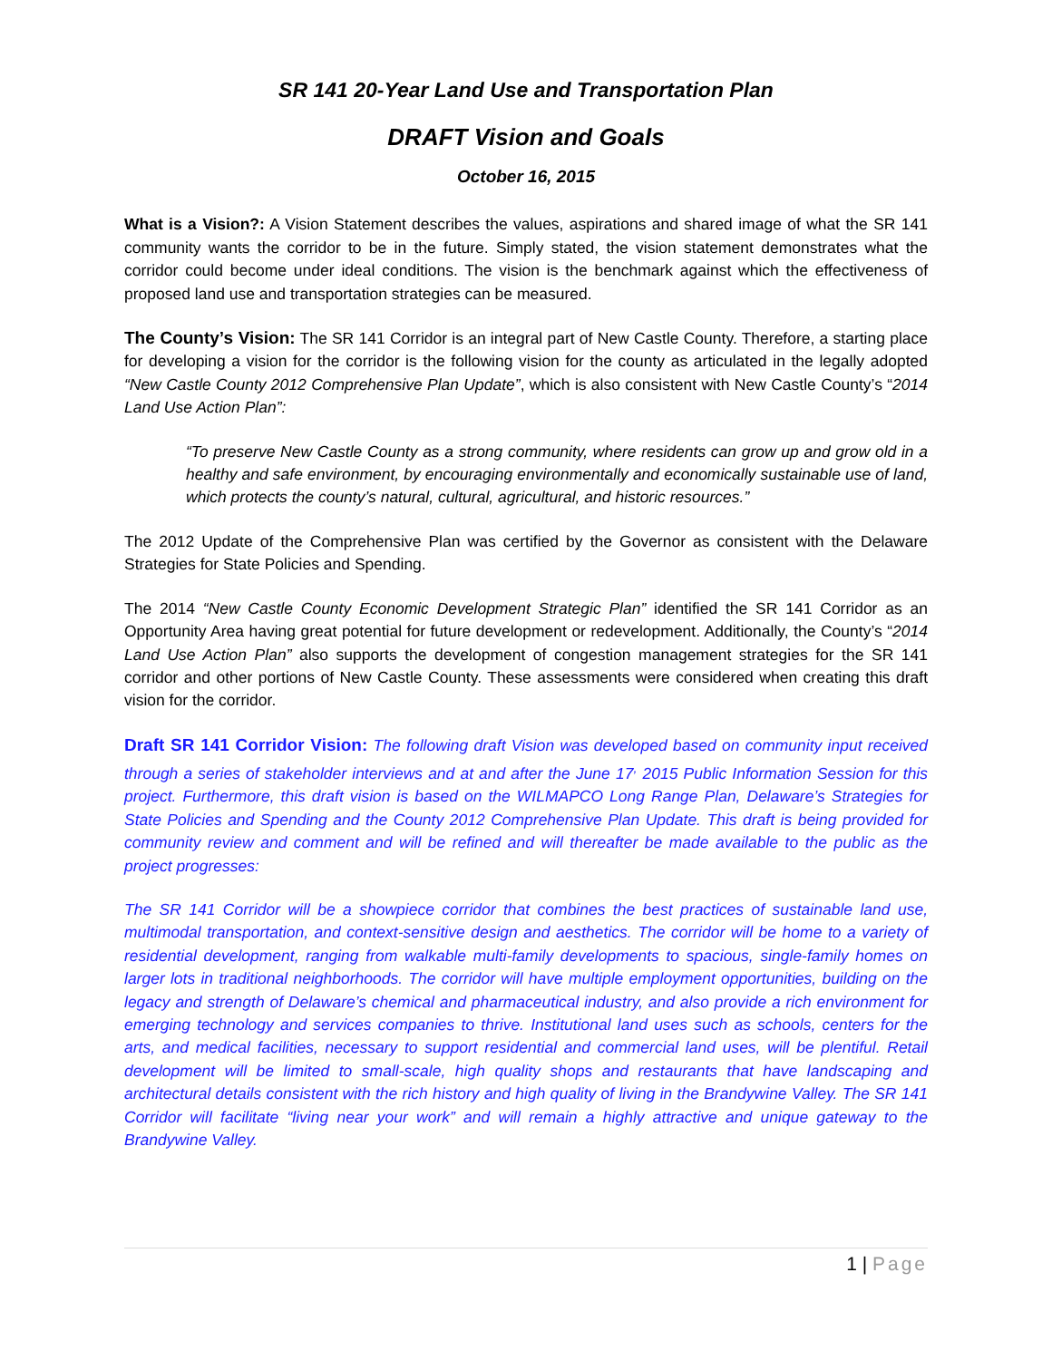SR 141 20-Year Land Use and Transportation Plan
DRAFT Vision and Goals
October 16, 2015
What is a Vision?: A Vision Statement describes the values, aspirations and shared image of what the SR 141 community wants the corridor to be in the future. Simply stated, the vision statement demonstrates what the corridor could become under ideal conditions. The vision is the benchmark against which the effectiveness of proposed land use and transportation strategies can be measured.
The County’s Vision: The SR 141 Corridor is an integral part of New Castle County. Therefore, a starting place for developing a vision for the corridor is the following vision for the county as articulated in the legally adopted “New Castle County 2012 Comprehensive Plan Update”, which is also consistent with New Castle County’s “2014 Land Use Action Plan”:
“To preserve New Castle County as a strong community, where residents can grow up and grow old in a healthy and safe environment, by encouraging environmentally and economically sustainable use of land, which protects the county’s natural, cultural, agricultural, and historic resources.”
The 2012 Update of the Comprehensive Plan was certified by the Governor as consistent with the Delaware Strategies for State Policies and Spending.
The 2014 “New Castle County Economic Development Strategic Plan” identified the SR 141 Corridor as an Opportunity Area having great potential for future development or redevelopment. Additionally, the County’s “2014 Land Use Action Plan” also supports the development of congestion management strategies for the SR 141 corridor and other portions of New Castle County. These assessments were considered when creating this draft vision for the corridor.
Draft SR 141 Corridor Vision: The following draft Vision was developed based on community input received through a series of stakeholder interviews and at and after the June 17<sup>,</sup> 2015 Public Information Session for this project. Furthermore, this draft vision is based on the WILMAPCO Long Range Plan, Delaware’s Strategies for State Policies and Spending and the County 2012 Comprehensive Plan Update. This draft is being provided for community review and comment and will be refined and will thereafter be made available to the public as the project progresses:
The SR 141 Corridor will be a showpiece corridor that combines the best practices of sustainable land use, multimodal transportation, and context-sensitive design and aesthetics. The corridor will be home to a variety of residential development, ranging from walkable multi-family developments to spacious, single-family homes on larger lots in traditional neighborhoods. The corridor will have multiple employment opportunities, building on the legacy and strength of Delaware’s chemical and pharmaceutical industry, and also provide a rich environment for emerging technology and services companies to thrive. Institutional land uses such as schools, centers for the arts, and medical facilities, necessary to support residential and commercial land uses, will be plentiful. Retail development will be limited to small-scale, high quality shops and restaurants that have landscaping and architectural details consistent with the rich history and high quality of living in the Brandywine Valley. The SR 141 Corridor will facilitate “living near your work” and will remain a highly attractive and unique gateway to the Brandywine Valley.
1 | Page